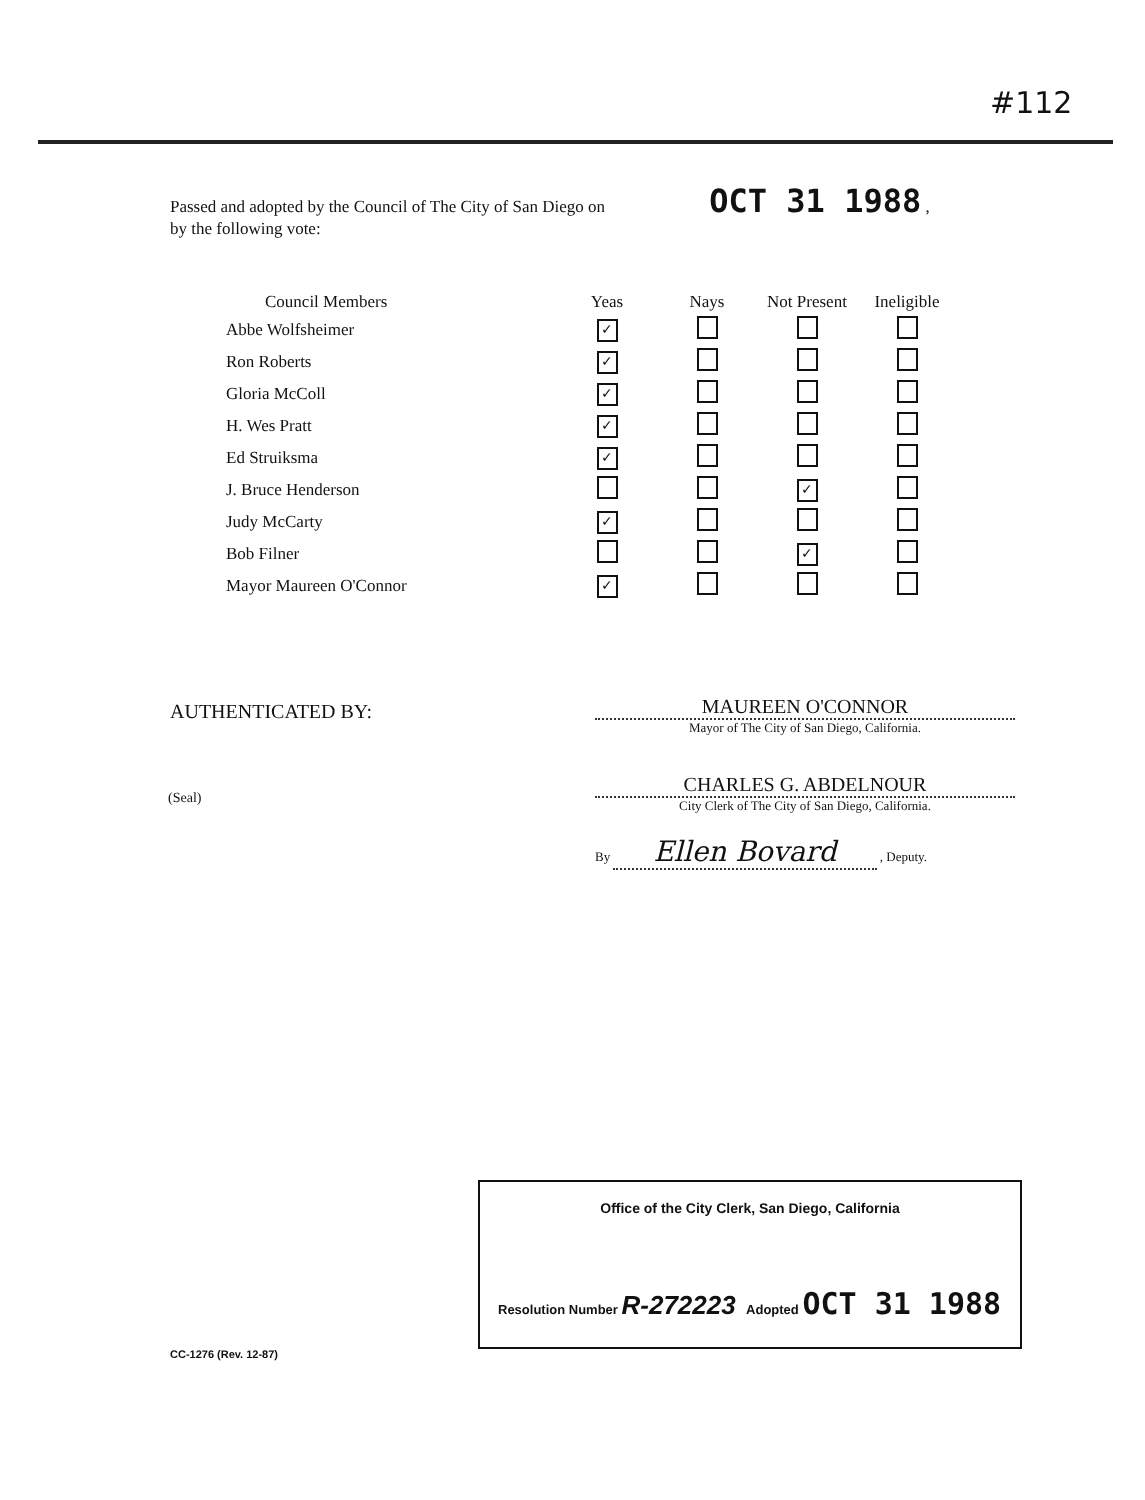#112
Passed and adopted by the Council of The City of San Diego on OCT 31 1988 ,
by the following vote:
| Council Members | Yeas | Nays | Not Present | Ineligible |
| --- | --- | --- | --- | --- |
| Abbe Wolfsheimer | ✓ | | | |
| Ron Roberts | ✓ | | | |
| Gloria McColl | ✓ | | | |
| H. Wes Pratt | ✓ | | | |
| Ed Struiksma | ✓ | | | |
| J. Bruce Henderson | | | ✓ | |
| Judy McCarty | ✓ | | | |
| Bob Filner | | | ✓ | |
| Mayor Maureen O'Connor | ✓ | | | |
AUTHENTICATED BY:
(Seal)
MAUREEN O'CONNOR
Mayor of The City of San Diego, California.
CHARLES G. ABDELNOUR
City Clerk of The City of San Diego, California.
By Ellen Bovard , Deputy.
Office of the City Clerk, San Diego, California
Resolution Number R-272223 Adopted OCT 31 1988
CC-1276 (Rev. 12-87)